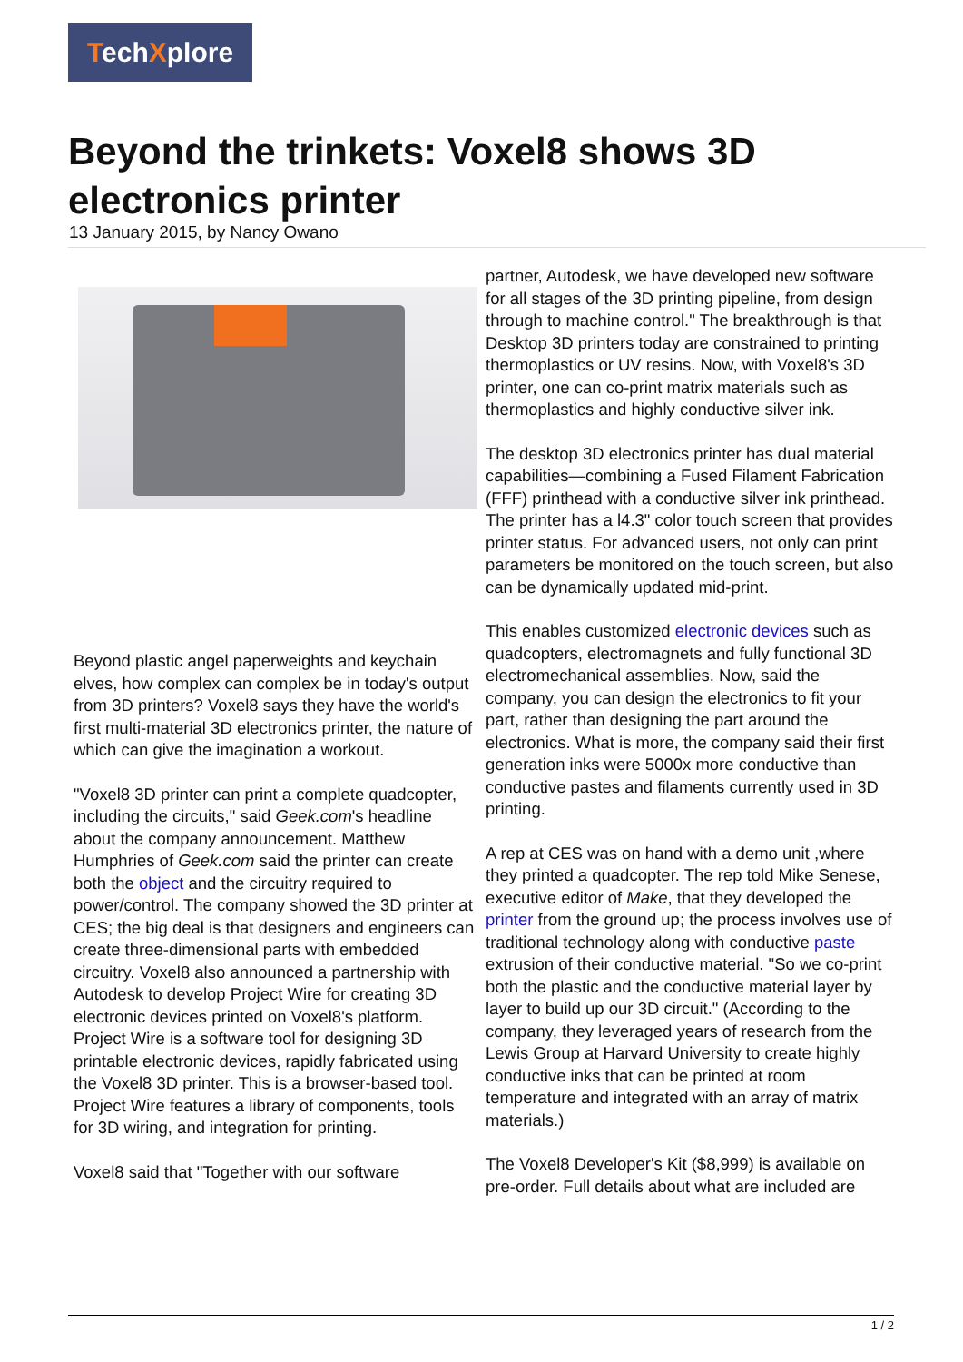TechXplore
Beyond the trinkets: Voxel8 shows 3D electronics printer
13 January 2015, by Nancy Owano
Beyond plastic angel paperweights and keychain elves, how complex can complex be in today's output from 3D printers? Voxel8 says they have the world's first multi-material 3D electronics printer, the nature of which can give the imagination a workout.
"Voxel8 3D printer can print a complete quadcopter, including the circuits," said Geek.com's headline about the company announcement. Matthew Humphries of Geek.com said the printer can create both the object and the circuitry required to power/control. The company showed the 3D printer at CES; the big deal is that designers and engineers can create three-dimensional parts with embedded circuitry. Voxel8 also announced a partnership with Autodesk to develop Project Wire for creating 3D electronic devices printed on Voxel8's platform. Project Wire is a software tool for designing 3D printable electronic devices, rapidly fabricated using the Voxel8 3D printer. This is a browser-based tool. Project Wire features a library of components, tools for 3D wiring, and integration for printing.
Voxel8 said that "Together with our software
partner, Autodesk, we have developed new software for all stages of the 3D printing pipeline, from design through to machine control." The breakthrough is that Desktop 3D printers today are constrained to printing thermoplastics or UV resins. Now, with Voxel8's 3D printer, one can co-print matrix materials such as thermoplastics and highly conductive silver ink.
The desktop 3D electronics printer has dual material capabilities—combining a Fused Filament Fabrication (FFF) printhead with a conductive silver ink printhead. The printer has a l4.3" color touch screen that provides printer status. For advanced users, not only can print parameters be monitored on the touch screen, but also can be dynamically updated mid-print.
This enables customized electronic devices such as quadcopters, electromagnets and fully functional 3D electromechanical assemblies. Now, said the company, you can design the electronics to fit your part, rather than designing the part around the electronics. What is more, the company said their first generation inks were 5000x more conductive than conductive pastes and filaments currently used in 3D printing.
A rep at CES was on hand with a demo unit ,where they printed a quadcopter. The rep told Mike Senese, executive editor of Make, that they developed the printer from the ground up; the process involves use of traditional technology along with conductive paste extrusion of their conductive material. "So we co-print both the plastic and the conductive material layer by layer to build up our 3D circuit." (According to the company, they leveraged years of research from the Lewis Group at Harvard University to create highly conductive inks that can be printed at room temperature and integrated with an array of matrix materials.)
The Voxel8 Developer's Kit ($8,999) is available on pre-order. Full details about what are included are
1 / 2